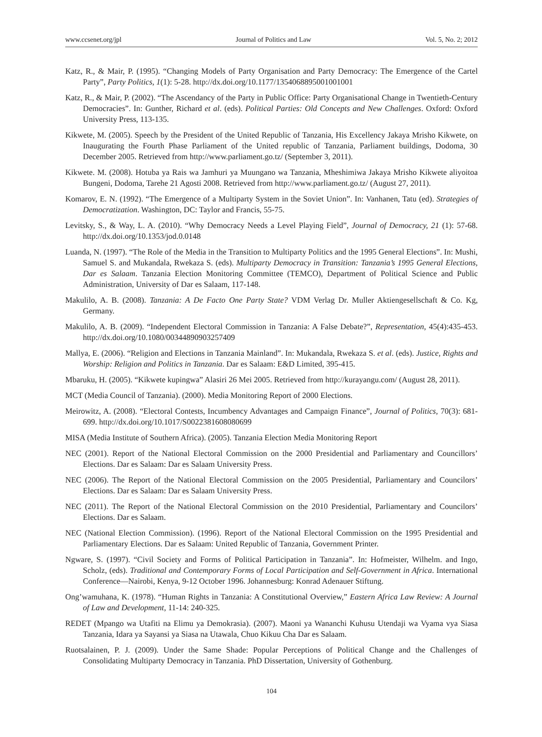www.ccsenet.org/jpl Journal of Politics and Law Vol. 5, No. 2; 2012
Katz, R., & Mair, P. (1995). “Changing Models of Party Organisation and Party Democracy: The Emergence of the Cartel Party”, Party Politics, 1(1): 5-28. http://dx.doi.org/10.1177/1354068895001001001
Katz, R., & Mair, P. (2002). “The Ascendancy of the Party in Public Office: Party Organisational Change in Twentieth-Century Democracies”. In: Gunther, Richard et al. (eds). Political Parties: Old Concepts and New Challenges. Oxford: Oxford University Press, 113-135.
Kikwete, M. (2005). Speech by the President of the United Republic of Tanzania, His Excellency Jakaya Mrisho Kikwete, on Inaugurating the Fourth Phase Parliament of the United republic of Tanzania, Parliament buildings, Dodoma, 30 December 2005. Retrieved from http://www.parliament.go.tz/ (September 3, 2011).
Kikwete. M. (2008). Hotuba ya Rais wa Jamhuri ya Muungano wa Tanzania, Mheshimiwa Jakaya Mrisho Kikwete aliyoitoa Bungeni, Dodoma, Tarehe 21 Agosti 2008. Retrieved from http://www.parliament.go.tz/ (August 27, 2011).
Komarov, E. N. (1992). “The Emergence of a Multiparty System in the Soviet Union”. In: Vanhanen, Tatu (ed). Strategies of Democratization. Washington, DC: Taylor and Francis, 55-75.
Levitsky, S., & Way, L. A. (2010). “Why Democracy Needs a Level Playing Field”, Journal of Democracy, 21 (1): 57-68. http://dx.doi.org/10.1353/jod.0.0148
Luanda, N. (1997). “The Role of the Media in the Transition to Multiparty Politics and the 1995 General Elections”. In: Mushi, Samuel S. and Mukandala, Rwekaza S. (eds). Multiparty Democracy in Transition: Tanzania’s 1995 General Elections, Dar es Salaam. Tanzania Election Monitoring Committee (TEMCO), Department of Political Science and Public Administration, University of Dar es Salaam, 117-148.
Makulilo, A. B. (2008). Tanzania: A De Facto One Party State? VDM Verlag Dr. Muller Aktiengesellschaft & Co. Kg, Germany.
Makulilo, A. B. (2009). “Independent Electoral Commission in Tanzania: A False Debate?”, Representation, 45(4):435-453. http://dx.doi.org/10.1080/00344890903257409
Mallya, E. (2006). “Religion and Elections in Tanzania Mainland”. In: Mukandala, Rwekaza S. et al. (eds). Justice, Rights and Worship: Religion and Politics in Tanzania. Dar es Salaam: E&D Limited, 395-415.
Mbaruku, H. (2005). “Kikwete kupingwa” Alasiri 26 Mei 2005. Retrieved from http://kurayangu.com/ (August 28, 2011).
MCT (Media Council of Tanzania). (2000). Media Monitoring Report of 2000 Elections.
Meirowitz, A. (2008). “Electoral Contests, Incumbency Advantages and Campaign Finance”, Journal of Politics, 70(3): 681-699. http://dx.doi.org/10.1017/S0022381608080699
MISA (Media Institute of Southern Africa). (2005). Tanzania Election Media Monitoring Report
NEC (2001). Report of the National Electoral Commission on the 2000 Presidential and Parliamentary and Councillors’ Elections. Dar es Salaam: Dar es Salaam University Press.
NEC (2006). The Report of the National Electoral Commission on the 2005 Presidential, Parliamentary and Councilors’ Elections. Dar es Salaam: Dar es Salaam University Press.
NEC (2011). The Report of the National Electoral Commission on the 2010 Presidential, Parliamentary and Councilors’ Elections. Dar es Salaam.
NEC (National Election Commission). (1996). Report of the National Electoral Commission on the 1995 Presidential and Parliamentary Elections. Dar es Salaam: United Republic of Tanzania, Government Printer.
Ngware, S. (1997). “Civil Society and Forms of Political Participation in Tanzania”. In: Hofmeister, Wilhelm. and Ingo, Scholz, (eds). Traditional and Contemporary Forms of Local Participation and Self-Government in Africa. International Conference—Nairobi, Kenya, 9-12 October 1996. Johannesburg: Konrad Adenauer Stiftung.
Ong’wamuhana, K. (1978). “Human Rights in Tanzania: A Constitutional Overview,” Eastern Africa Law Review: A Journal of Law and Development, 11-14: 240-325.
REDET (Mpango wa Utafiti na Elimu ya Demokrasia). (2007). Maoni ya Wananchi Kuhusu Utendaji wa Vyama vya Siasa Tanzania, Idara ya Sayansi ya Siasa na Utawala, Chuo Kikuu Cha Dar es Salaam.
Ruotsalainen, P. J. (2009). Under the Same Shade: Popular Perceptions of Political Change and the Challenges of Consolidating Multiparty Democracy in Tanzania. PhD Dissertation, University of Gothenburg.
104